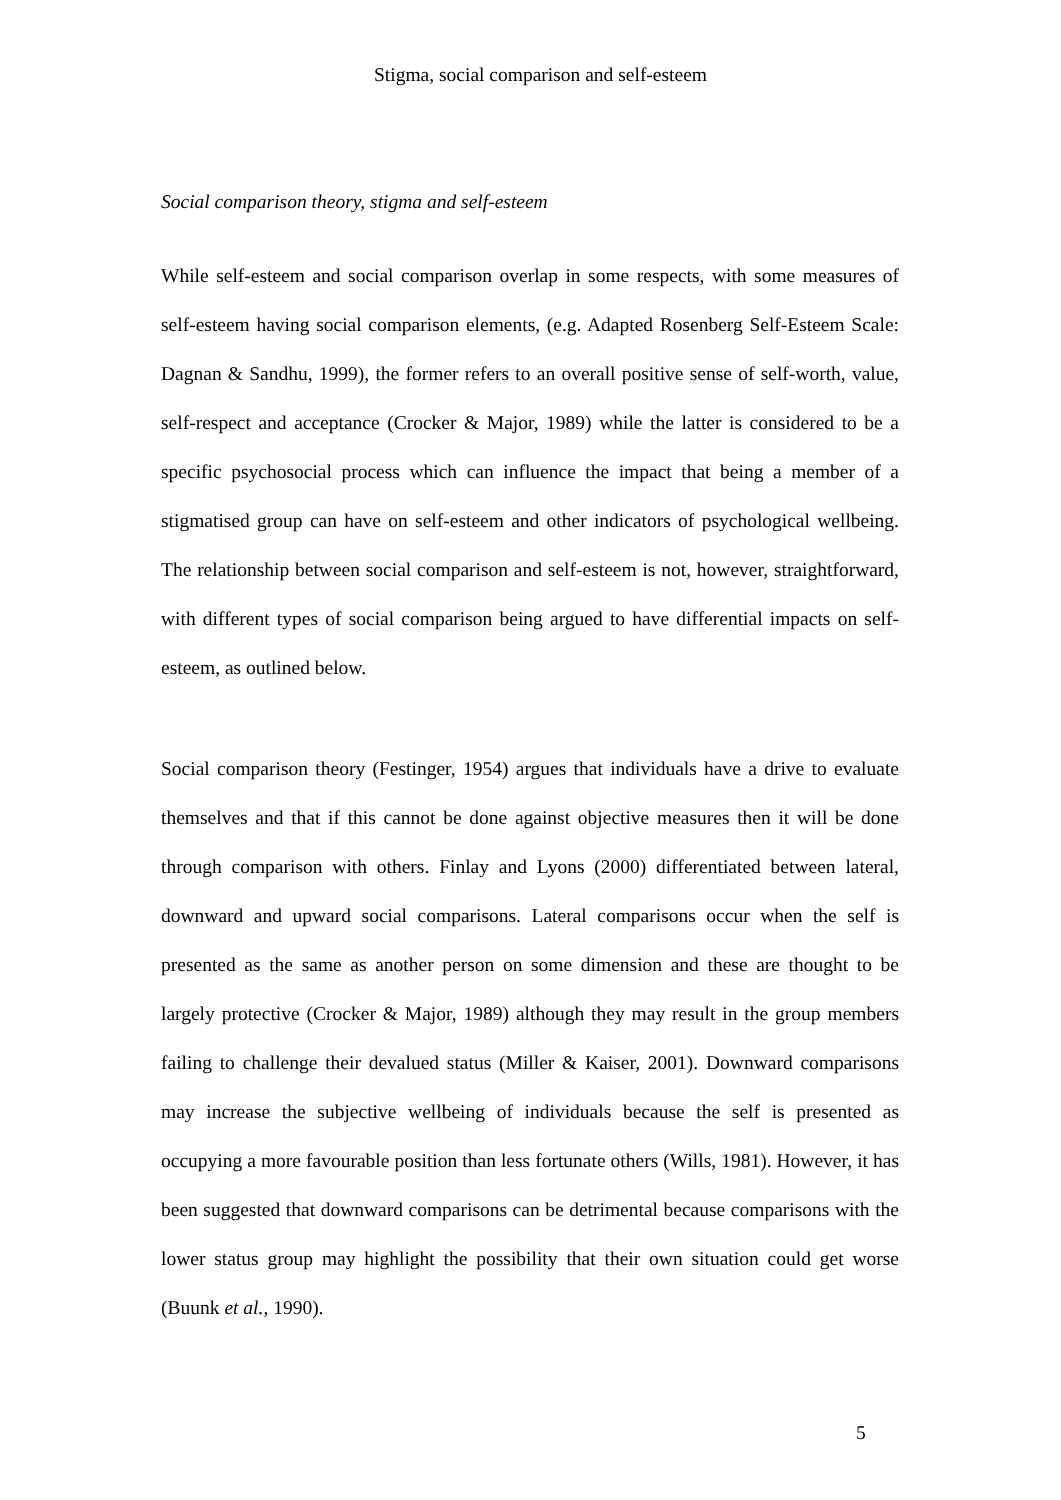Stigma, social comparison and self-esteem
Social comparison theory, stigma and self-esteem
While self-esteem and social comparison overlap in some respects, with some measures of self-esteem having social comparison elements, (e.g. Adapted Rosenberg Self-Esteem Scale: Dagnan & Sandhu, 1999), the former refers to an overall positive sense of self-worth, value, self-respect and acceptance (Crocker & Major, 1989) while the latter is considered to be a specific psychosocial process which can influence the impact that being a member of a stigmatised group can have on self-esteem and other indicators of psychological wellbeing. The relationship between social comparison and self-esteem is not, however, straightforward, with different types of social comparison being argued to have differential impacts on self-esteem, as outlined below.
Social comparison theory (Festinger, 1954) argues that individuals have a drive to evaluate themselves and that if this cannot be done against objective measures then it will be done through comparison with others. Finlay and Lyons (2000) differentiated between lateral, downward and upward social comparisons. Lateral comparisons occur when the self is presented as the same as another person on some dimension and these are thought to be largely protective (Crocker & Major, 1989) although they may result in the group members failing to challenge their devalued status (Miller & Kaiser, 2001). Downward comparisons may increase the subjective wellbeing of individuals because the self is presented as occupying a more favourable position than less fortunate others (Wills, 1981). However, it has been suggested that downward comparisons can be detrimental because comparisons with the lower status group may highlight the possibility that their own situation could get worse (Buunk et al., 1990).
5